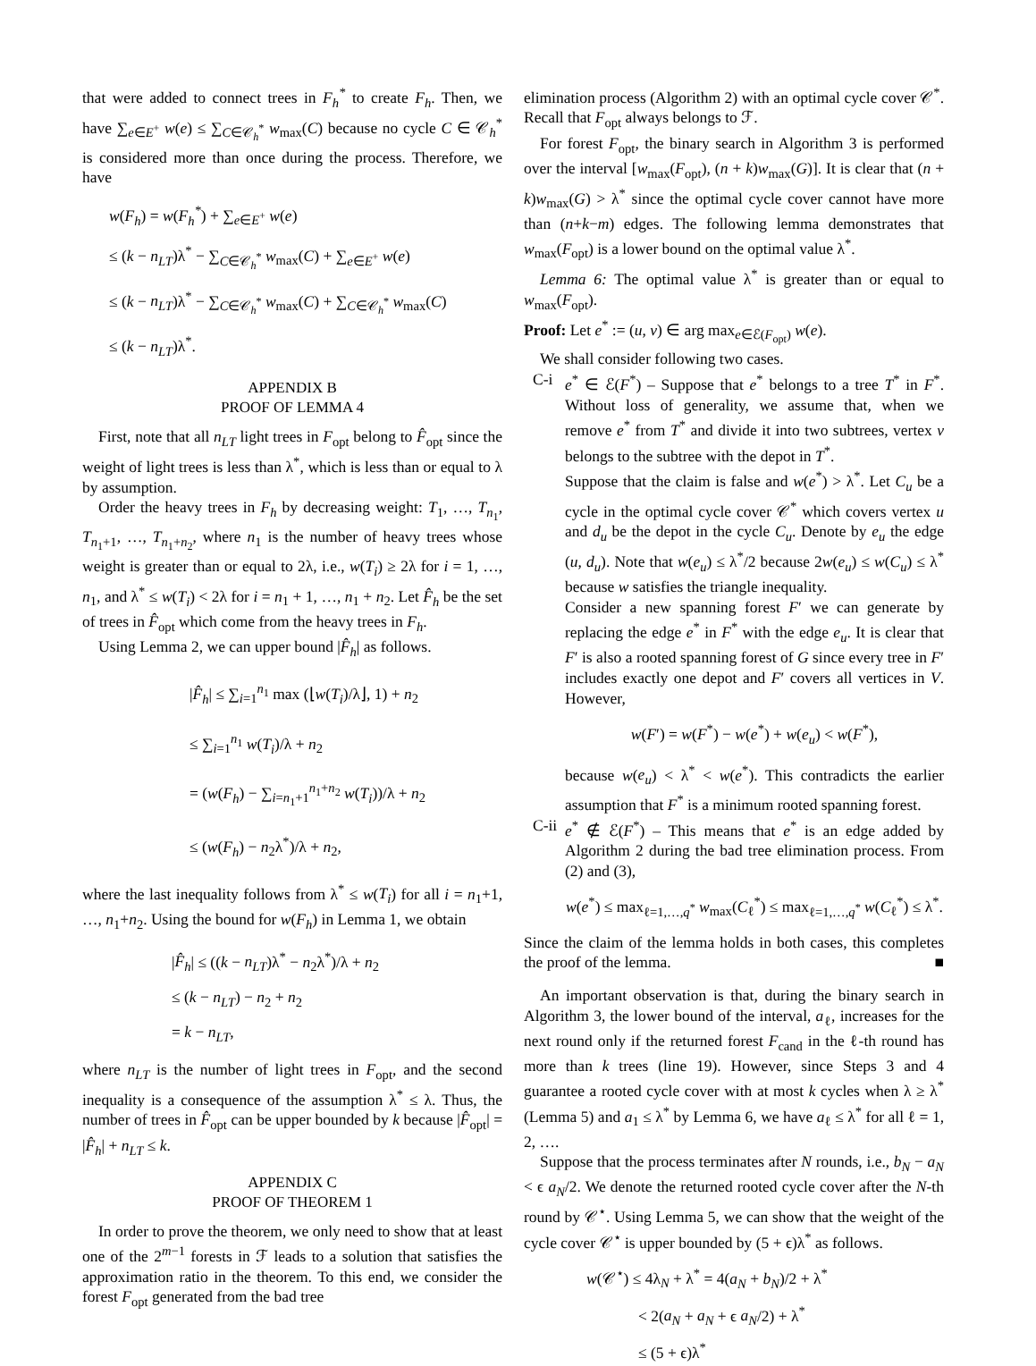that were added to connect trees in F<sub>h</sub><sup>*</sup> to create F<sub>h</sub>. Then, we have ∑<sub>e∈E<sup>+</sup></sub> w(e) ≤ ∑<sub>C∈𝒞<sub>h</sub><sup>*</sup></sub> w<sub>max</sub>(C) because no cycle C ∈ 𝒞<sub>h</sub><sup>*</sup> is considered more than once during the process. Therefore, we have
w(F<sub>h</sub>) = w(F<sub>h</sub><sup>*</sup>) + ∑<sub>e∈E<sup>+</sup></sub> w(e)
≤ (k − n<sub>LT</sub>)λ<sup>*</sup> − ∑<sub>C∈𝒞<sub>h</sub><sup>*</sup></sub> w<sub>max</sub>(C) + ∑<sub>e∈E<sup>+</sup></sub> w(e)
≤ (k − n<sub>LT</sub>)λ<sup>*</sup> − ∑<sub>C∈𝒞<sub>h</sub><sup>*</sup></sub> w<sub>max</sub>(C) + ∑<sub>C∈𝒞<sub>h</sub><sup>*</sup></sub> w<sub>max</sub>(C)
≤ (k − n<sub>LT</sub>)λ<sup>*</sup>.
APPENDIX B
PROOF OF LEMMA 4
First, note that all n<sub>LT</sub> light trees in F<sub>opt</sub> belong to F̂<sub>opt</sub> since the weight of light trees is less than λ<sup>*</sup>, which is less than or equal to λ by assumption.
Order the heavy trees in F<sub>h</sub> by decreasing weight: T<sub>1</sub>, …, T<sub>n<sub>1</sub></sub>, T<sub>n<sub>1</sub>+1</sub>, …, T<sub>n<sub>1</sub>+n<sub>2</sub></sub>, where n<sub>1</sub> is the number of heavy trees whose weight is greater than or equal to 2λ, i.e., w(T<sub>i</sub>) ≥ 2λ for i = 1, …, n<sub>1</sub>, and λ<sup>*</sup> ≤ w(T<sub>i</sub>) < 2λ for i = n<sub>1</sub> + 1, …, n<sub>1</sub> + n<sub>2</sub>. Let F̂<sub>h</sub> be the set of trees in F̂<sub>opt</sub> which come from the heavy trees in F<sub>h</sub>.
Using Lemma 2, we can upper bound |F̂<sub>h</sub>| as follows.
|F̂<sub>h</sub>| ≤ ∑<sub>i=1</sub><sup>n<sub>1</sub></sup> max (⌊w(T<sub>i</sub>)/λ⌋, 1) + n<sub>2</sub>
≤ ∑<sub>i=1</sub><sup>n<sub>1</sub></sup> w(T<sub>i</sub>)/λ + n<sub>2</sub>
= (w(F<sub>h</sub>) − ∑<sub>i=n<sub>1</sub>+1</sub><sup>n<sub>1</sub>+n<sub>2</sub></sup> w(T<sub>i</sub>))/λ + n<sub>2</sub>
≤ (w(F<sub>h</sub>) − n<sub>2</sub>λ<sup>*</sup>)/λ + n<sub>2</sub>,
where the last inequality follows from λ<sup>*</sup> ≤ w(T<sub>i</sub>) for all i = n<sub>1</sub>+1, …, n<sub>1</sub>+n<sub>2</sub>. Using the bound for w(F<sub>h</sub>) in Lemma 1, we obtain
|F̂<sub>h</sub>| ≤ ((k − n<sub>LT</sub>)λ<sup>*</sup> − n<sub>2</sub>λ<sup>*</sup>)/λ + n<sub>2</sub>
≤ (k − n<sub>LT</sub>) − n<sub>2</sub> + n<sub>2</sub>
= k − n<sub>LT</sub>,
where n<sub>LT</sub> is the number of light trees in F<sub>opt</sub>, and the second inequality is a consequence of the assumption λ<sup>*</sup> ≤ λ. Thus, the number of trees in F̂<sub>opt</sub> can be upper bounded by k because |F̂<sub>opt</sub>| = |F̂<sub>h</sub>| + n<sub>LT</sub> ≤ k.
APPENDIX C
PROOF OF THEOREM 1
In order to prove the theorem, we only need to show that at least one of the 2<sup>m−1</sup> forests in ℱ leads to a solution that satisfies the approximation ratio in the theorem. To this end, we consider the forest F<sub>opt</sub> generated from the bad tree
elimination process (Algorithm 2) with an optimal cycle cover 𝒞<sup>*</sup>. Recall that F<sub>opt</sub> always belongs to ℱ.
For forest F<sub>opt</sub>, the binary search in Algorithm 3 is performed over the interval [w<sub>max</sub>(F<sub>opt</sub>), (n + k)w<sub>max</sub>(G)]. It is clear that (n + k)w<sub>max</sub>(G) > λ<sup>*</sup> since the optimal cycle cover cannot have more than (n+k−m) edges. The following lemma demonstrates that w<sub>max</sub>(F<sub>opt</sub>) is a lower bound on the optimal value λ<sup>*</sup>.
Lemma 6: The optimal value λ<sup>*</sup> is greater than or equal to w<sub>max</sub>(F<sub>opt</sub>).
Proof: Let e<sup>*</sup> := (u, v) ∈ arg max<sub>e∈ℰ(F<sub>opt</sub>)</sub> w(e).
We shall consider following two cases.
C-i e<sup>*</sup> ∈ ℰ(F<sup>*</sup>) – Suppose that e<sup>*</sup> belongs to a tree T<sup>*</sup> in F<sup>*</sup>. Without loss of generality, we assume that, when we remove e<sup>*</sup> from T<sup>*</sup> and divide it into two subtrees, vertex v belongs to the subtree with the depot in T<sup>*</sup>.
Suppose that the claim is false and w(e<sup>*</sup>) > λ<sup>*</sup>. Let C<sub>u</sub> be a cycle in the optimal cycle cover 𝒞<sup>*</sup> which covers vertex u and d<sub>u</sub> be the depot in the cycle C<sub>u</sub>. Denote by e<sub>u</sub> the edge (u, d<sub>u</sub>). Note that w(e<sub>u</sub>) ≤ λ<sup>*</sup>/2 because 2w(e<sub>u</sub>) ≤ w(C<sub>u</sub>) ≤ λ<sup>*</sup> because w satisfies the triangle inequality.
Consider a new spanning forest F′ we can generate by replacing the edge e<sup>*</sup> in F<sup>*</sup> with the edge e<sub>u</sub>. It is clear that F′ is also a rooted spanning forest of G since every tree in F′ includes exactly one depot and F′ covers all vertices in V. However,
w(F′) = w(F<sup>*</sup>) − w(e<sup>*</sup>) + w(e<sub>u</sub>) < w(F<sup>*</sup>),
because w(e<sub>u</sub>) < λ<sup>*</sup> < w(e<sup>*</sup>). This contradicts the earlier assumption that F<sup>*</sup> is a minimum rooted spanning forest.
C-ii
e<sup>*</sup> ∉ ℰ(F<sup>*</sup>) – This means that e<sup>*</sup> is an edge added by Algorithm 2 during the bad tree elimination process. From (2) and (3),
w(e<sup>*</sup>) ≤ max<sub>ℓ=1,…,q<sup>*</sup></sub> w<sub>max</sub>(C<sub>ℓ</sub><sup>*</sup>) ≤ max<sub>ℓ=1,…,q<sup>*</sup></sub> w(C<sub>ℓ</sub><sup>*</sup>) ≤ λ<sup>*</sup>.
Since the claim of the lemma holds in both cases, this completes the proof of the lemma. ■
An important observation is that, during the binary search in Algorithm 3, the lower bound of the interval, a<sub>ℓ</sub>, increases for the next round only if the returned forest F<sub>cand</sub> in the ℓ-th round has more than k trees (line 19). However, since Steps 3 and 4 guarantee a rooted cycle cover with at most k cycles when λ ≥ λ<sup>*</sup> (Lemma 5) and a<sub>1</sub> ≤ λ<sup>*</sup> by Lemma 6, we have a<sub>ℓ</sub> ≤ λ<sup>*</sup> for all ℓ = 1, 2, ….
Suppose that the process terminates after N rounds, i.e., b<sub>N</sub> − a<sub>N</sub> < ϵ a<sub>N</sub>/2. We denote the returned rooted cycle cover after the N-th round by 𝒞<sup>⋆</sup>. Using Lemma 5, we can show that the weight of the cycle cover 𝒞<sup>⋆</sup> is upper bounded by (5 + ϵ)λ<sup>*</sup> as follows.
w(𝒞<sup>⋆</sup>) ≤ 4λ<sub>N</sub> + λ<sup>*</sup> = 4(a<sub>N</sub> + b<sub>N</sub>)/2 + λ<sup>*</sup>
< 2(a<sub>N</sub> + a<sub>N</sub> + ϵ a<sub>N</sub>/2) + λ<sup>*</sup>
≤ (5 + ϵ)λ<sup>*</sup>